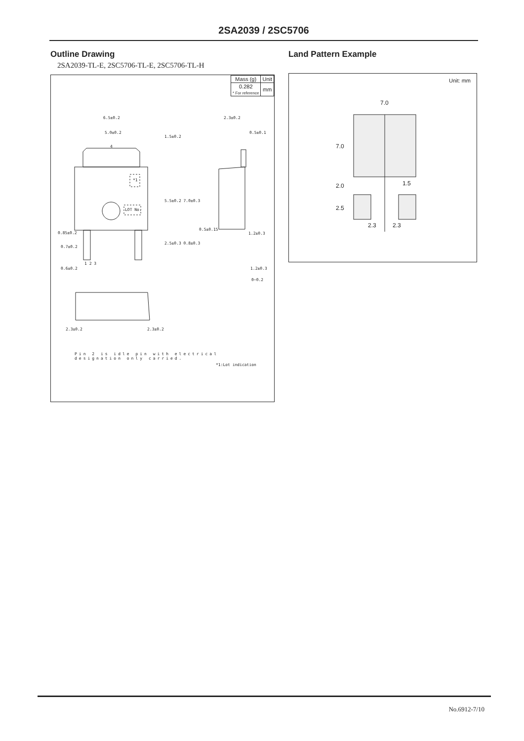2SA2039 / 2SC5706
Outline Drawing
2SA2039-TL-E, 2SC5706-TL-E, 2SC5706-TL-H
| Mass (g) | Unit |
| 0.282 * For reference | mm |
6.5±0.2
5.0±0.2
4
*1
LOT No.
0.85±0.2
0.7±0.2
0.6±0.2
1 2 3
2.3±0.2
0.5±0.1
0.5±0.15
1.2±0.3
1.2±0.3
0~0.2
1.5±0.2
5.5±0.2 7.0±0.3
2.5±0.3 0.8±0.3
2.3±0.2 2.3±0.2
Pin 2 is idle pin with electrical
designation only carried.
*1:Lot indication
Land Pattern Example
Unit: mm
7.0
7.0
2.0
2.5
1.5
2.3 2.3
No.6912-7/10